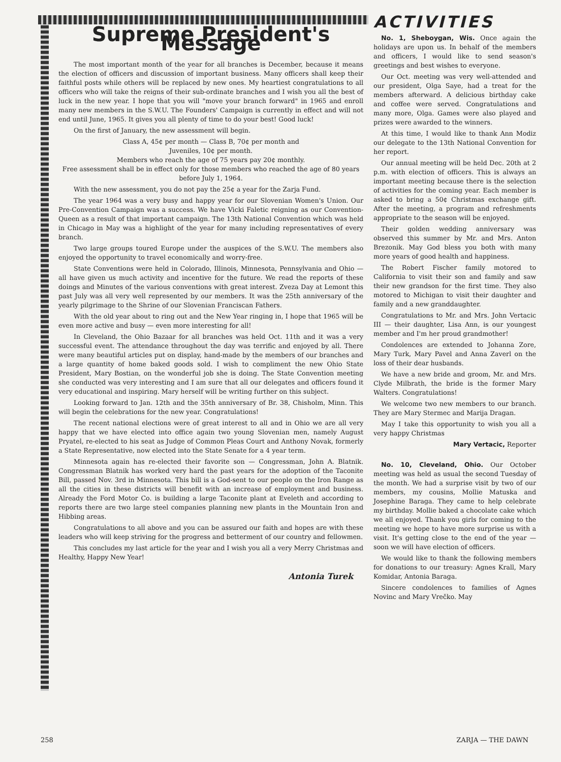Supreme President's Message
The most important month of the year for all branches is December, because it means the election of officers and discussion of important business. Many officers shall keep their faithful posts while others will be replaced by new ones. My heartiest congratulations to all officers who will take the reigns of their sub-ordinate branches and I wish you all the best of luck in the new year. I hope that you will "move your branch forward" in 1965 and enroll many new members in the S.W.U. The Founders' Campaign is currently in effect and will not end until June, 1965. It gives you all plenty of time to do your best! Good luck!
On the first of January, the new assessment will begin.
Class A, 45¢ per month — Class B, 70¢ per month and
Juveniles, 10¢ per month.
Members who reach the age of 75 years pay 20¢ monthly.
Free assessment shall be in effect only for those members who reached the age of 80 years before July 1, 1964.
With the new assessment, you do not pay the 25¢ a year for the Zarja Fund.
The year 1964 was a very busy and happy year for our Slovenian Women's Union. Our Pre-Convention Campaign was a success. We have Vicki Faletic reigning as our Convention-Queen as a result of that important campaign. The 13th National Convention which was held in Chicago in May was a highlight of the year for many including representatives of every branch.
Two large groups toured Europe under the auspices of the S.W.U. The members also enjoyed the opportunity to travel economically and worry-free.
State Conventions were held in Colorado, Illinois, Minnesota, Pennsylvania and Ohio — all have given us much activity and incentive for the future. We read the reports of these doings and Minutes of the various conventions with great interest. Zveza Day at Lemont this past July was all very well represented by our members. It was the 25th anniversary of the yearly pilgrimage to the Shrine of our Slovenian Franciscan Fathers.
With the old year about to ring out and the New Year ringing in, I hope that 1965 will be even more active and busy — even more interesting for all!
In Cleveland, the Ohio Bazaar for all branches was held Oct. 11th and it was a very successful event. The attendance throughout the day was terrific and enjoyed by all. There were many beautiful articles put on display, hand-made by the members of our branches and a large quantity of home baked goods sold. I wish to compliment the new Ohio State President, Mary Bostian, on the wonderful job she is doing. The State Convention meeting she conducted was very interesting and I am sure that all our delegates and officers found it very educational and inspiring. Mary herself will be writing further on this subject.
Looking forward to Jan. 12th and the 35th anniversary of Br. 38, Chisholm, Minn. This will begin the celebrations for the new year. Congratulations!
The recent national elections were of great interest to all and in Ohio we are all very happy that we have elected into office again two young Slovenian men, namely August Pryatel, re-elected to his seat as Judge of Common Pleas Court and Anthony Novak, formerly a State Representative, now elected into the State Senate for a 4 year term.
Minnesota again has re-elected their favorite son — Congressman, John A. Blatnik. Congressman Blatnik has worked very hard the past years for the adoption of the Taconite Bill, passed Nov. 3rd in Minnesota. This bill is a God-sent to our people on the Iron Range as all the cities in these districts will benefit with an increase of employment and business. Already the Ford Motor Co. is building a large Taconite plant at Eveleth and according to reports there are two large steel companies planning new plants in the Mountain Iron and Hibbing areas.
Congratulations to all above and you can be assured our faith and hopes are with these leaders who will keep striving for the progress and betterment of our country and fellowmen.
This concludes my last article for the year and I wish you all a very Merry Christmas and Healthy, Happy New Year!
Antonia Turek
ACTIVITIES
No. 1, Sheboygan, Wis. Once again the holidays are upon us. In behalf of the members and officers, I would like to send season's greetings and best wishes to everyone.
Our Oct. meeting was very well-attended and our president, Olga Saye, had a treat for the members afterward. A delicious birthday cake and coffee were served. Congratulations and many more, Olga. Games were also played and prizes were awarded to the winners.
At this time, I would like to thank Ann Modiz our delegate to the 13th National Convention for her report.
Our annual meeting will be held Dec. 20th at 2 p.m. with election of officers. This is always an important meeting because there is the selection of activities for the coming year. Each member is asked to bring a 50¢ Christmas exchange gift. After the meeting, a program and refreshments appropriate to the season will be enjoyed.
Their golden wedding anniversary was observed this summer by Mr. and Mrs. Anton Brezonik. May God bless you both with many more years of good health and happiness.
The Robert Fischer family motored to California to visit their son and family and saw their new grandson for the first time. They also motored to Michigan to visit their daughter and family and a new granddaughter.
Congratulations to Mr. and Mrs. John Vertacic III — their daughter, Lisa Ann, is our youngest member and I'm her proud grandmother!
Condolences are extended to Johanna Zore, Mary Turk, Mary Pavel and Anna Zaverl on the loss of their dear husbands.
We have a new bride and groom, Mr. and Mrs. Clyde Milbrath, the bride is the former Mary Walters. Congratulations!
We welcome two new members to our branch. They are Mary Stermec and Marija Dragan.
May I take this opportunity to wish you all a very happy Christmas
Mary Vertacic, Reporter
No. 10, Cleveland, Ohio. Our October meeting was held as usual the second Tuesday of the month. We had a surprise visit by two of our members, my cousins, Mollie Matuska and Josephine Baraga. They came to help celebrate my birthday. Mollie baked a chocolate cake which we all enjoyed. Thank you girls for coming to the meeting we hope to have more surprise us with a visit. It's getting close to the end of the year — soon we will have election of officers.
We would like to thank the following members for donations to our treasury: Agnes Krall, Mary Komidar, Antonia Baraga.
Sincere condolences to families of Agnes Novinc and Mary Vrečko. May
258 ZARJA — THE DAWN